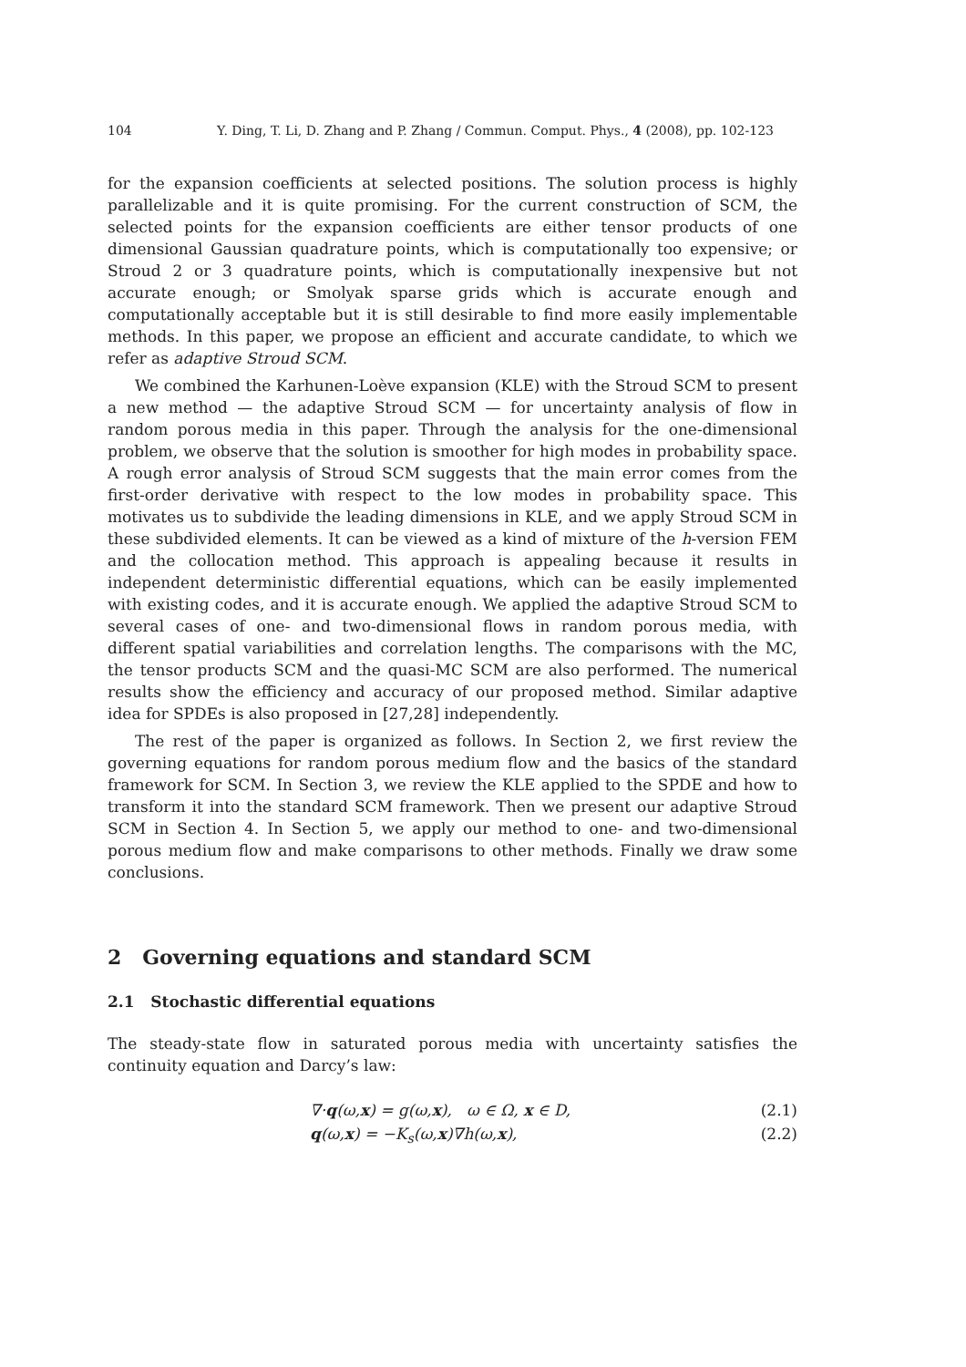104 Y. Ding, T. Li, D. Zhang and P. Zhang / Commun. Comput. Phys., 4 (2008), pp. 102-123
for the expansion coefficients at selected positions. The solution process is highly parallelizable and it is quite promising. For the current construction of SCM, the selected points for the expansion coefficients are either tensor products of one dimensional Gaussian quadrature points, which is computationally too expensive; or Stroud 2 or 3 quadrature points, which is computationally inexpensive but not accurate enough; or Smolyak sparse grids which is accurate enough and computationally acceptable but it is still desirable to find more easily implementable methods. In this paper, we propose an efficient and accurate candidate, to which we refer as adaptive Stroud SCM.
We combined the Karhunen-Loève expansion (KLE) with the Stroud SCM to present a new method — the adaptive Stroud SCM — for uncertainty analysis of flow in random porous media in this paper. Through the analysis for the one-dimensional problem, we observe that the solution is smoother for high modes in probability space. A rough error analysis of Stroud SCM suggests that the main error comes from the first-order derivative with respect to the low modes in probability space. This motivates us to subdivide the leading dimensions in KLE, and we apply Stroud SCM in these subdivided elements. It can be viewed as a kind of mixture of the h-version FEM and the collocation method. This approach is appealing because it results in independent deterministic differential equations, which can be easily implemented with existing codes, and it is accurate enough. We applied the adaptive Stroud SCM to several cases of one- and two-dimensional flows in random porous media, with different spatial variabilities and correlation lengths. The comparisons with the MC, the tensor products SCM and the quasi-MC SCM are also performed. The numerical results show the efficiency and accuracy of our proposed method. Similar adaptive idea for SPDEs is also proposed in [27,28] independently.
The rest of the paper is organized as follows. In Section 2, we first review the governing equations for random porous medium flow and the basics of the standard framework for SCM. In Section 3, we review the KLE applied to the SPDE and how to transform it into the standard SCM framework. Then we present our adaptive Stroud SCM in Section 4. In Section 5, we apply our method to one- and two-dimensional porous medium flow and make comparisons to other methods. Finally we draw some conclusions.
2 Governing equations and standard SCM
2.1 Stochastic differential equations
The steady-state flow in saturated porous media with uncertainty satisfies the continuity equation and Darcy’s law:
∇·q(ω,x) = g(ω,x), ω ∈ Ω, x ∈ D,
(2.1)
q(ω,x) = −K<sub>s</sub>(ω,x)∇h(ω,x), (2.2)